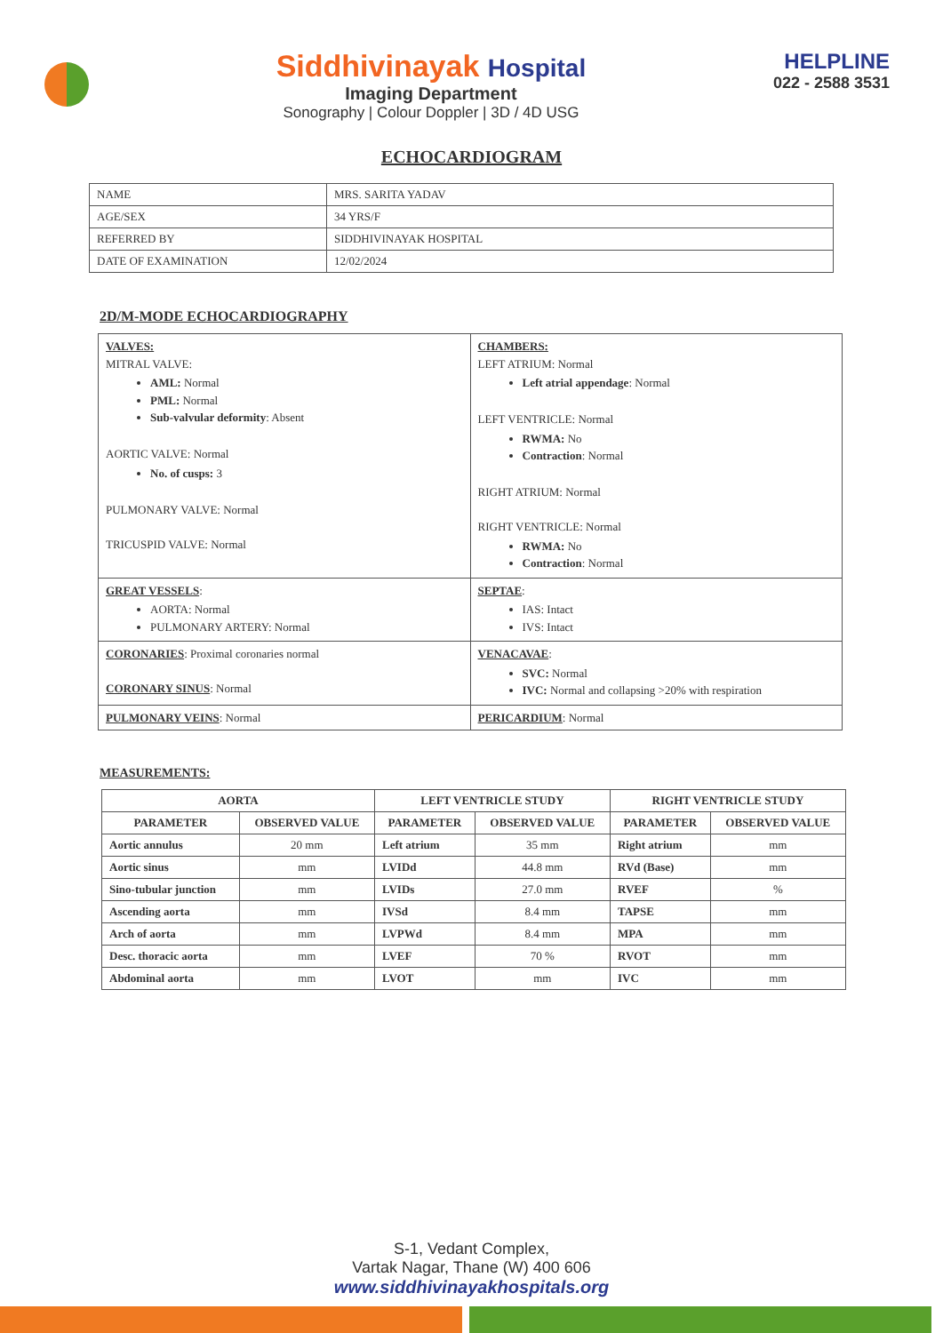Siddhivinayak Hospital
Imaging Department
Sonography | Colour Doppler | 3D / 4D USG
HELPLINE
022 - 2588 3531
ECHOCARDIOGRAM
| NAME | MRS. SARITA YADAV |
| AGE/SEX | 34 YRS/F |
| REFERRED BY | SIDDHIVINAYAK HOSPITAL |
| DATE OF EXAMINATION | 12/02/2024 |
2D/M-MODE ECHOCARDIOGRAPHY
| VALVES: MITRAL VALVE: AML: Normal PML: Normal Sub-valvular deformity : Absent AORTIC VALVE: Normal No. of cusps: 3 PULMONARY VALVE: Normal TRICUSPID VALVE: Normal | CHAMBERS: LEFT ATRIUM: Normal Left atrial appendage : Normal LEFT VENTRICLE: Normal RWMA: No Contraction : Normal RIGHT ATRIUM: Normal RIGHT VENTRICLE: Normal RWMA: No Contraction : Normal |
| GREAT VESSELS : AORTA: Normal PULMONARY ARTERY: Normal | SEPTAE : IAS: Intact IVS: Intact |
| CORONARIES : Proximal coronaries normal CORONARY SINUS : Normal | VENACAVAE : SVC: Normal IVC: Normal and collapsing >20% with respiration |
| PULMONARY VEINS : Normal | PERICARDIUM : Normal |
MEASUREMENTS:
| AORTA | | LEFT VENTRICLE STUDY | | RIGHT VENTRICLE STUDY | |
| --- | --- | --- | --- | --- | --- |
| PARAMETER | OBSERVED VALUE | PARAMETER | OBSERVED VALUE | PARAMETER | OBSERVED VALUE |
| Aortic annulus | 20 mm | Left atrium | 35 mm | Right atrium | mm |
| Aortic sinus | mm | LVIDd | 44.8 mm | RVd (Base) | mm |
| Sino-tubular junction | mm | LVIDs | 27.0 mm | RVEF | % |
| Ascending aorta | mm | IVSd | 8.4 mm | TAPSE | mm |
| Arch of aorta | mm | LVPWd | 8.4 mm | MPA | mm |
| Desc. thoracic aorta | mm | LVEF | 70 % | RVOT | mm |
| Abdominal aorta | mm | LVOT | mm | IVC | mm |
S-1, Vedant Complex,
Vartak Nagar, Thane (W) 400 606
www.siddhivinayakhospitals.org